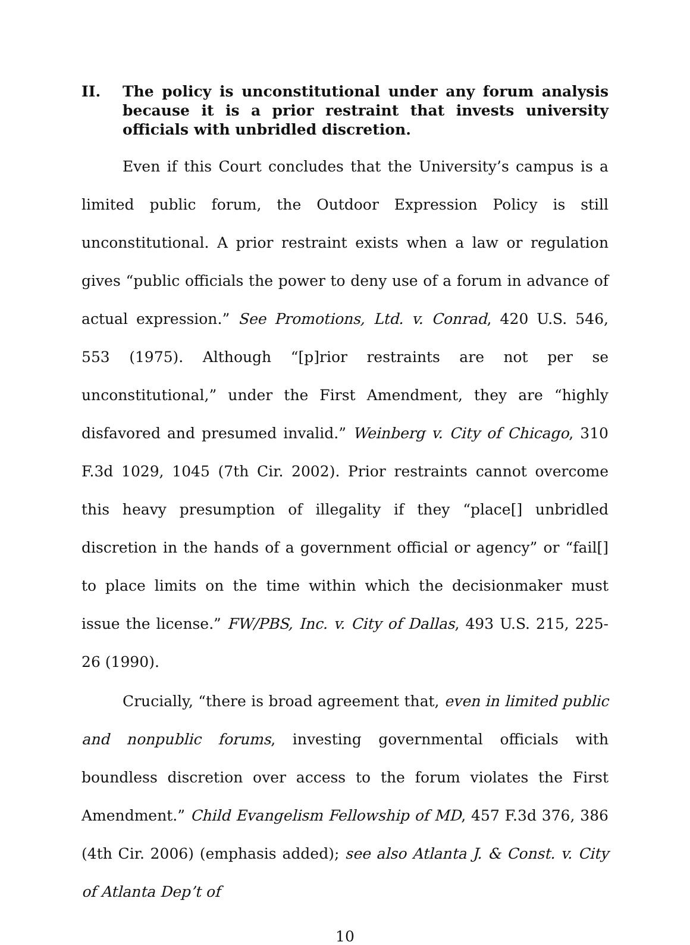II. The policy is unconstitutional under any forum analysis because it is a prior restraint that invests university officials with unbridled discretion.
Even if this Court concludes that the University’s campus is a limited public forum, the Outdoor Expression Policy is still unconstitutional. A prior restraint exists when a law or regulation gives “public officials the power to deny use of a forum in advance of actual expression.” See Promotions, Ltd. v. Conrad, 420 U.S. 546, 553 (1975). Although “[p]rior restraints are not per se unconstitutional,” under the First Amendment, they are “highly disfavored and presumed invalid.” Weinberg v. City of Chicago, 310 F.3d 1029, 1045 (7th Cir. 2002). Prior restraints cannot overcome this heavy presumption of illegality if they “place[] unbridled discretion in the hands of a government official or agency” or “fail[] to place limits on the time within which the decisionmaker must issue the license.” FW/PBS, Inc. v. City of Dallas, 493 U.S. 215, 225-26 (1990).
Crucially, “there is broad agreement that, even in limited public and nonpublic forums, investing governmental officials with boundless discretion over access to the forum violates the First Amendment.” Child Evangelism Fellowship of MD, 457 F.3d 376, 386 (4th Cir. 2006) (emphasis added); see also Atlanta J. & Const. v. City of Atlanta Dep’t of
10